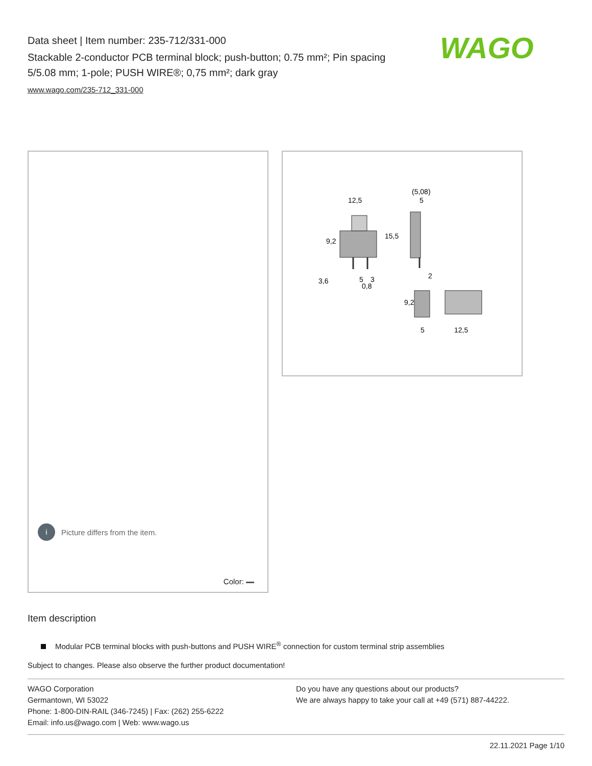Data sheet | Item number: 235-712/331-000
Stackable 2-conductor PCB terminal block; push-button; 0.75 mm²; Pin spacing 5/5.08 mm; 1-pole; PUSH WIRE®; 0,75 mm²; dark gray
www.wago.com/235-712_331-000
WAGO
i Picture differs from the item.
Color:
12,5
(5,08)
5
15,5
9,2
3,6
5
3
0,8
2
9,2
5
12,5
Item description
Modular PCB terminal blocks with push-buttons and PUSH WIRE<sup>®</sup> connection for custom terminal strip assemblies
Subject to changes. Please also observe the further product documentation!
WAGO Corporation
Germantown, WI 53022
Phone: 1-800-DIN-RAIL (346-7245) | Fax: (262) 255-6222
Email: info.us@wago.com | Web: www.wago.us
Do you have any questions about our products?
We are always happy to take your call at +49 (571) 887-44222.
22.11.2021 Page 1/10